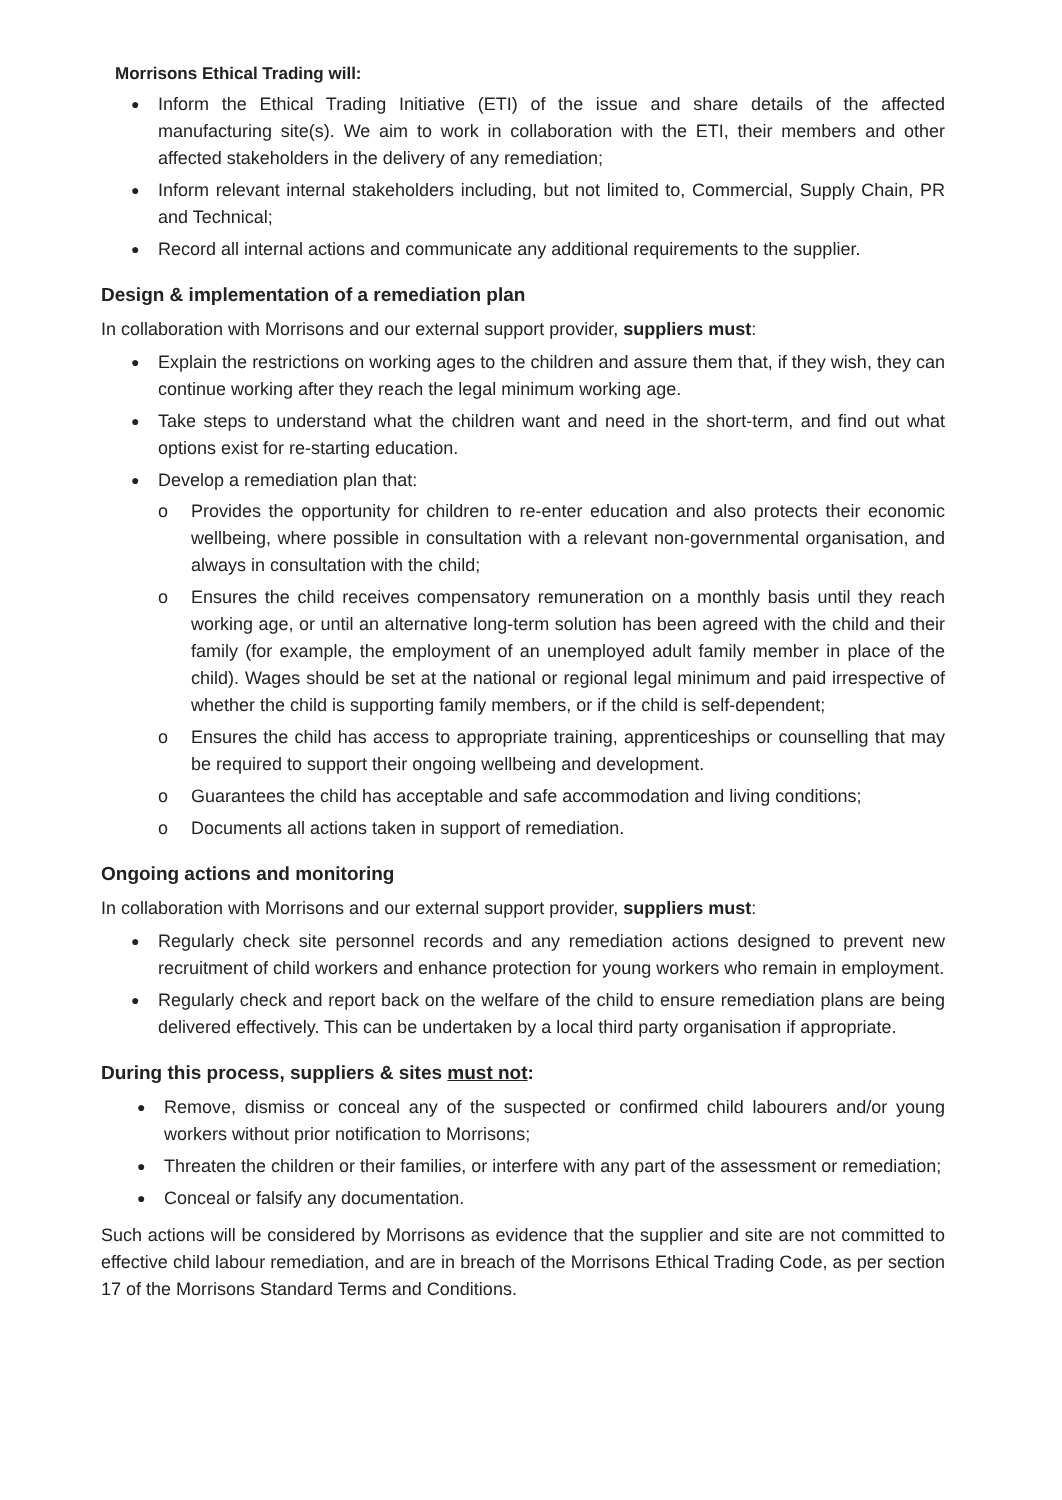Morrisons Ethical Trading will:
Inform the Ethical Trading Initiative (ETI) of the issue and share details of the affected manufacturing site(s). We aim to work in collaboration with the ETI, their members and other affected stakeholders in the delivery of any remediation;
Inform relevant internal stakeholders including, but not limited to, Commercial, Supply Chain, PR and Technical;
Record all internal actions and communicate any additional requirements to the supplier.
Design & implementation of a remediation plan
In collaboration with Morrisons and our external support provider, suppliers must:
Explain the restrictions on working ages to the children and assure them that, if they wish, they can continue working after they reach the legal minimum working age.
Take steps to understand what the children want and need in the short-term, and find out what options exist for re-starting education.
Develop a remediation plan that:
o Provides the opportunity for children to re-enter education and also protects their economic wellbeing, where possible in consultation with a relevant non-governmental organisation, and always in consultation with the child;
o Ensures the child receives compensatory remuneration on a monthly basis until they reach working age, or until an alternative long-term solution has been agreed with the child and their family (for example, the employment of an unemployed adult family member in place of the child). Wages should be set at the national or regional legal minimum and paid irrespective of whether the child is supporting family members, or if the child is self-dependent;
o Ensures the child has access to appropriate training, apprenticeships or counselling that may be required to support their ongoing wellbeing and development.
o Guarantees the child has acceptable and safe accommodation and living conditions;
o Documents all actions taken in support of remediation.
Ongoing actions and monitoring
In collaboration with Morrisons and our external support provider, suppliers must:
Regularly check site personnel records and any remediation actions designed to prevent new recruitment of child workers and enhance protection for young workers who remain in employment.
Regularly check and report back on the welfare of the child to ensure remediation plans are being delivered effectively. This can be undertaken by a local third party organisation if appropriate.
During this process, suppliers & sites must not:
Remove, dismiss or conceal any of the suspected or confirmed child labourers and/or young workers without prior notification to Morrisons;
Threaten the children or their families, or interfere with any part of the assessment or remediation;
Conceal or falsify any documentation.
Such actions will be considered by Morrisons as evidence that the supplier and site are not committed to effective child labour remediation, and are in breach of the Morrisons Ethical Trading Code, as per section 17 of the Morrisons Standard Terms and Conditions.